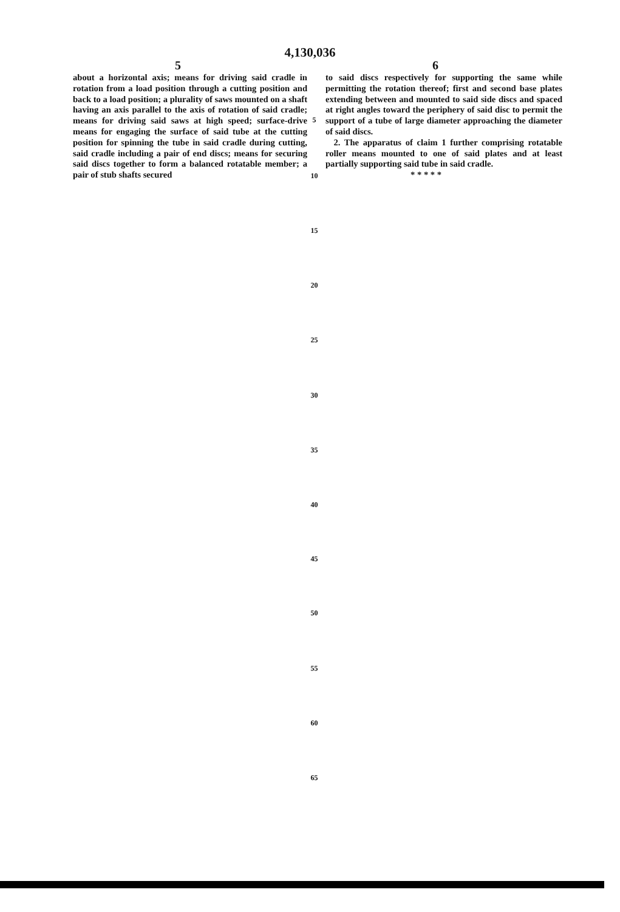4,130,036
5 6
about a horizontal axis; means for driving said cradle in rotation from a load position through a cutting position and back to a load position; a plurality of saws mounted on a shaft having an axis parallel to the axis of rotation of said cradle; means for driving said saws at high speed; surface-drive means for engaging the surface of said tube at the cutting position for spinning the tube in said cradle during cutting, said cradle including a pair of end discs; means for securing said discs together to form a balanced rotatable member; a pair of stub shafts secured
to said discs respectively for supporting the same while permitting the rotation thereof; first and second base plates extending between and mounted to said side discs and spaced at right angles toward the periphery of said disc to permit the support of a tube of large diameter approaching the diameter of said discs.
2. The apparatus of claim 1 further comprising rotatable roller means mounted to one of said plates and at least partially supporting said tube in said cradle.
* * * * *
5
10
15
20
25
30
35
40
45
50
55
60
65